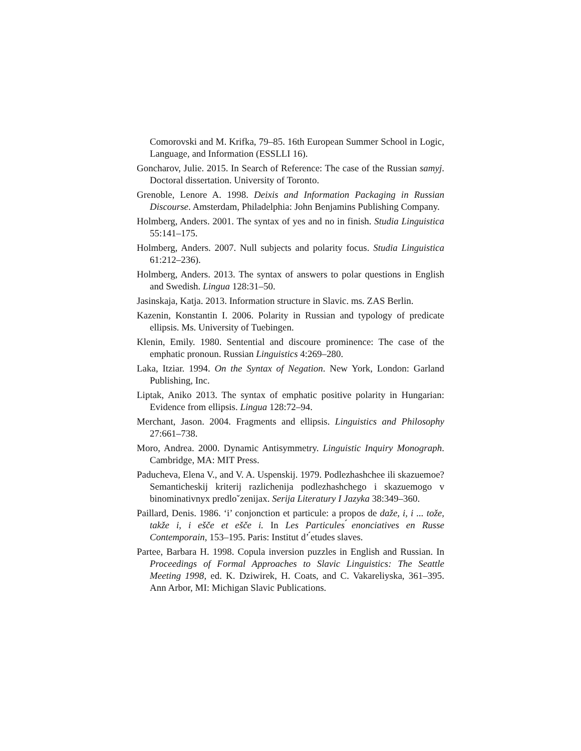Comorovski and M. Krifka, 79–85. 16th European Summer School in Logic, Language, and Information (ESSLLI 16).
Goncharov, Julie. 2015. In Search of Reference: The case of the Russian samyj. Doctoral dissertation. University of Toronto.
Grenoble, Lenore A. 1998. Deixis and Information Packaging in Russian Discourse. Amsterdam, Philadelphia: John Benjamins Publishing Company.
Holmberg, Anders. 2001. The syntax of yes and no in finish. Studia Linguistica 55:141–175.
Holmberg, Anders. 2007. Null subjects and polarity focus. Studia Linguistica 61:212–236).
Holmberg, Anders. 2013. The syntax of answers to polar questions in English and Swedish. Lingua 128:31–50.
Jasinskaja, Katja. 2013. Information structure in Slavic. ms. ZAS Berlin.
Kazenin, Konstantin I. 2006. Polarity in Russian and typology of predicate ellipsis. Ms. University of Tuebingen.
Klenin, Emily. 1980. Sentential and discoure prominence: The case of the emphatic pronoun. Russian Linguistics 4:269–280.
Laka, Itziar. 1994. On the Syntax of Negation. New York, London: Garland Publishing, Inc.
Liptak, Aniko 2013. The syntax of emphatic positive polarity in Hungarian: Evidence from ellipsis. Lingua 128:72–94.
Merchant, Jason. 2004. Fragments and ellipsis. Linguistics and Philosophy 27:661–738.
Moro, Andrea. 2000. Dynamic Antisymmetry. Linguistic Inquiry Monograph. Cambridge, MA: MIT Press.
Paducheva, Elena V., and V. A. Uspenskij. 1979. Podlezhashchee ili skazuemoe? Semanticheskij kriterij razlichenija podlezhashchego i skazuemogo v binominativnyx predloˇzenijax. Serija Literatury I Jazyka 38:349–360.
Paillard, Denis. 1986. ‘i’ conjonction et particule: a propos de daže, i, i ... tože, takže i, i ešče et ešče i. In Les Particules ́enonciatives en Russe Contemporain, 153–195. Paris: Institut d’ ́etudes slaves.
Partee, Barbara H. 1998. Copula inversion puzzles in English and Russian. In Proceedings of Formal Approaches to Slavic Linguistics: The Seattle Meeting 1998, ed. K. Dziwirek, H. Coats, and C. Vakareliyska, 361–395. Ann Arbor, MI: Michigan Slavic Publications.